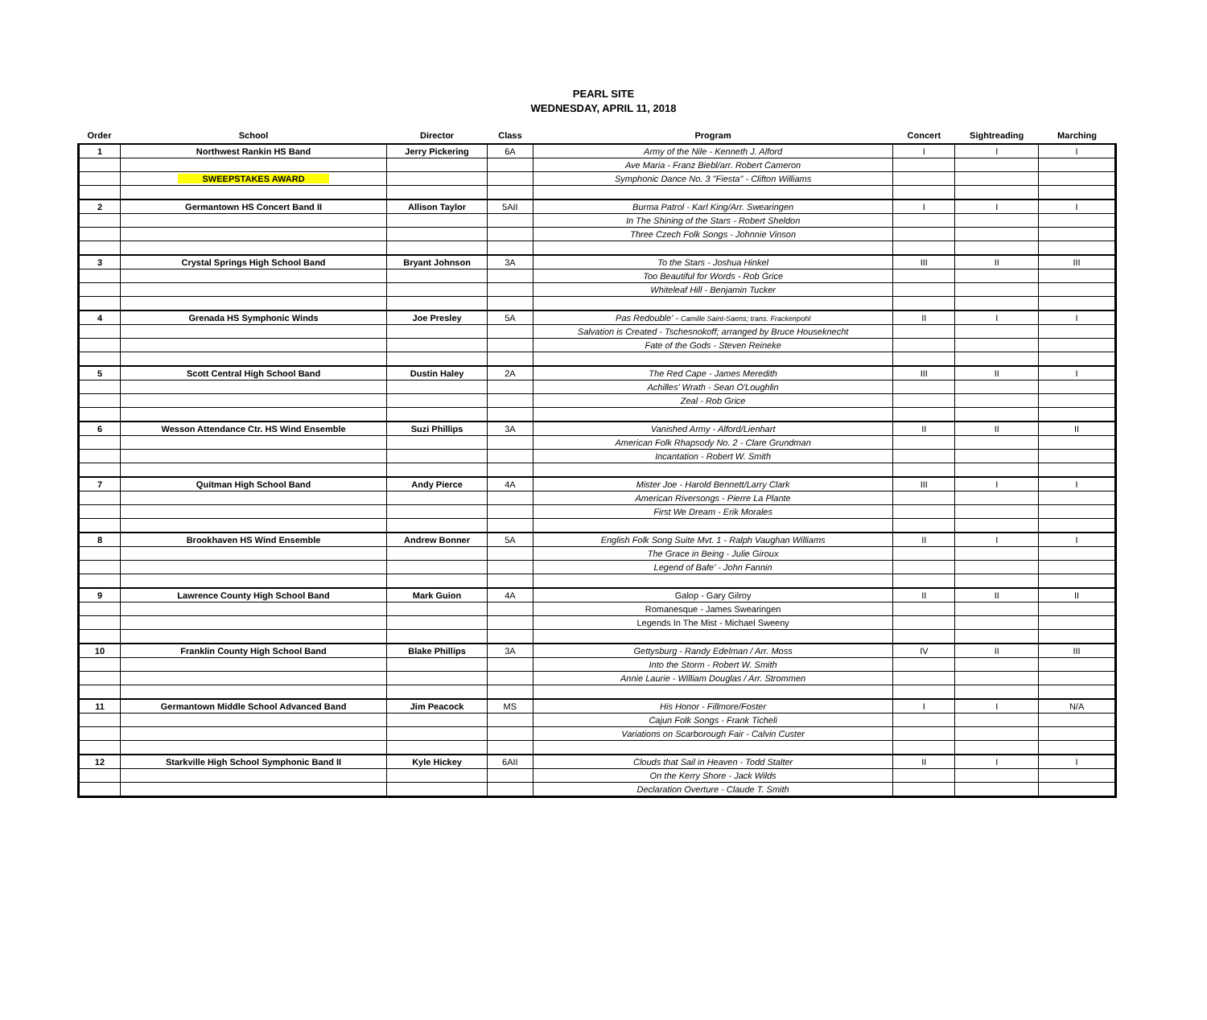PEARL SITE
WEDNESDAY, APRIL 11, 2018
| Order | School | Director | Class | Program | Concert | Sightreading | Marching |
| --- | --- | --- | --- | --- | --- | --- | --- |
| 1 | Northwest Rankin HS Band | Jerry Pickering | 6A | Army of the Nile - Kenneth J. Alford | I | I | I |
| | | | | Ave Maria - Franz Biebl/arr. Robert Cameron | | | |
| | SWEEPSTAKES AWARD | | | Symphonic Dance No. 3 "Fiesta" - Clifton Williams | | | |
| 2 | Germantown HS Concert Band II | Allison Taylor | 5AII | Burma Patrol - Karl King/Arr. Swearingen | I | I | I |
| | | | | In The Shining of the Stars - Robert Sheldon | | | |
| | | | | Three Czech Folk Songs - Johnnie Vinson | | | |
| 3 | Crystal Springs High School Band | Bryant Johnson | 3A | To the Stars - Joshua Hinkel | III | II | III |
| | | | | Too Beautiful for Words - Rob Grice | | | |
| | | | | Whiteleaf Hill - Benjamin Tucker | | | |
| 4 | Grenada HS Symphonic Winds | Joe Presley | 5A | Pas Redouble' - Camille Saint-Saens; trans. Frackenpohl | II | I | I |
| | | | | Salvation is Created - Tschesnokoff; arranged by Bruce Houseknecht | | | |
| | | | | Fate of the Gods - Steven Reineke | | | |
| 5 | Scott Central High School Band | Dustin Haley | 2A | The Red Cape - James Meredith | III | II | I |
| | | | | Achilles' Wrath - Sean O'Loughlin | | | |
| | | | | Zeal - Rob Grice | | | |
| 6 | Wesson Attendance Ctr. HS Wind Ensemble | Suzi Phillips | 3A | Vanished Army - Alford/Lienhart | II | II | II |
| | | | | American Folk Rhapsody No. 2 - Clare Grundman | | | |
| | | | | Incantation - Robert W. Smith | | | |
| 7 | Quitman High School Band | Andy Pierce | 4A | Mister Joe - Harold Bennett/Larry Clark | III | I | I |
| | | | | American Riversongs - Pierre La Plante | | | |
| | | | | First We Dream - Erik Morales | | | |
| 8 | Brookhaven HS Wind Ensemble | Andrew Bonner | 5A | English Folk Song Suite Mvt. 1 - Ralph Vaughan Williams | II | I | I |
| | | | | The Grace in Being - Julie Giroux | | | |
| | | | | Legend of Bafe' - John Fannin | | | |
| 9 | Lawrence County High School Band | Mark Guion | 4A | Galop - Gary Gilroy | II | II | II |
| | | | | Romanesque - James Swearingen | | | |
| | | | | Legends In The Mist - Michael Sweeny | | | |
| 10 | Franklin County High School Band | Blake Phillips | 3A | Gettysburg - Randy Edelman / Arr. Moss | IV | II | III |
| | | | | Into the Storm - Robert W. Smith | | | |
| | | | | Annie Laurie - William Douglas / Arr. Strommen | | | |
| 11 | Germantown Middle School Advanced Band | Jim Peacock | MS | His Honor - Fillmore/Foster | I | I | N/A |
| | | | | Cajun Folk Songs - Frank Ticheli | | | |
| | | | | Variations on Scarborough Fair - Calvin Custer | | | |
| 12 | Starkville High School Symphonic Band II | Kyle Hickey | 6AII | Clouds that Sail in Heaven - Todd Stalter | II | I | I |
| | | | | On the Kerry Shore - Jack Wilds | | | |
| | | | | Declaration Overture - Claude T. Smith | | | |